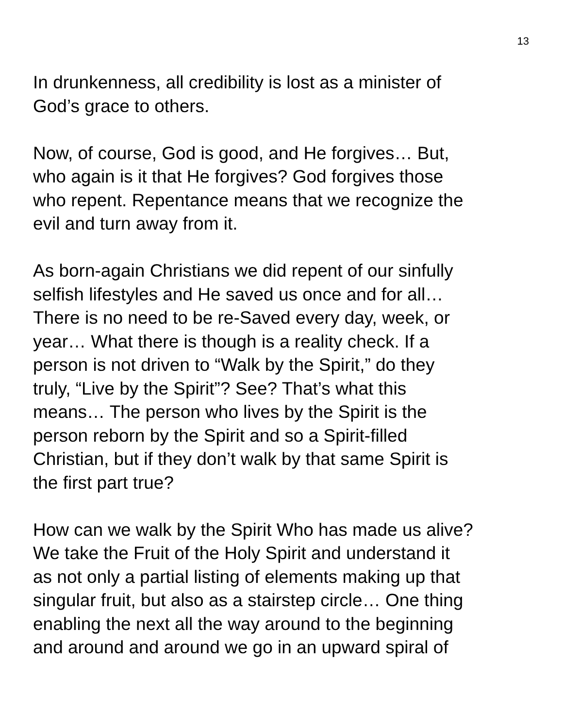13
In drunkenness, all credibility is lost as a minister of
God’s grace to others.
Now, of course, God is good, and He forgives… But,
who again is it that He forgives? God forgives those
who repent. Repentance means that we recognize the
evil and turn away from it.
As born-again Christians we did repent of our sinfully
selfish lifestyles and He saved us once and for all…
There is no need to be re-Saved every day, week, or
year… What there is though is a reality check. If a
person is not driven to “Walk by the Spirit,” do they
truly, “Live by the Spirit”? See? That’s what this
means… The person who lives by the Spirit is the
person reborn by the Spirit and so a Spirit-filled
Christian, but if they don’t walk by that same Spirit is
the first part true?
How can we walk by the Spirit Who has made us alive?
We take the Fruit of the Holy Spirit and understand it
as not only a partial listing of elements making up that
singular fruit, but also as a stairstep circle… One thing
enabling the next all the way around to the beginning
and around and around we go in an upward spiral of